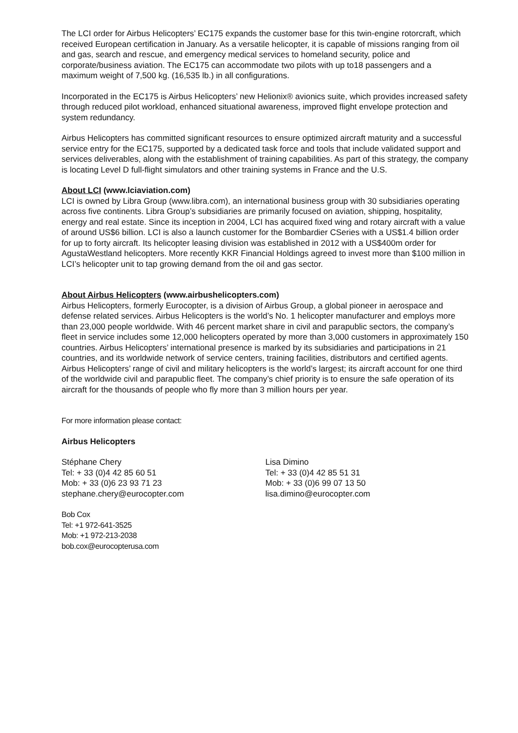The LCI order for Airbus Helicopters’ EC175 expands the customer base for this twin-engine rotorcraft, which received European certification in January. As a versatile helicopter, it is capable of missions ranging from oil and gas, search and rescue, and emergency medical services to homeland security, police and corporate/business aviation. The EC175 can accommodate two pilots with up to18 passengers and a maximum weight of 7,500 kg. (16,535 lb.) in all configurations.
Incorporated in the EC175 is Airbus Helicopters’ new Helionix® avionics suite, which provides increased safety through reduced pilot workload, enhanced situational awareness, improved flight envelope protection and system redundancy.
Airbus Helicopters has committed significant resources to ensure optimized aircraft maturity and a successful service entry for the EC175, supported by a dedicated task force and tools that include validated support and services deliverables, along with the establishment of training capabilities. As part of this strategy, the company is locating Level D full-flight simulators and other training systems in France and the U.S.
About LCI (www.lciaviation.com)
LCI is owned by Libra Group (www.libra.com), an international business group with 30 subsidiaries operating across five continents. Libra Group’s subsidiaries are primarily focused on aviation, shipping, hospitality, energy and real estate. Since its inception in 2004, LCI has acquired fixed wing and rotary aircraft with a value of around US$6 billion. LCI is also a launch customer for the Bombardier CSeries with a US$1.4 billion order for up to forty aircraft. Its helicopter leasing division was established in 2012 with a US$400m order for AgustaWestland helicopters. More recently KKR Financial Holdings agreed to invest more than $100 million in LCI’s helicopter unit to tap growing demand from the oil and gas sector.
About Airbus Helicopters (www.airbushelicopters.com)
Airbus Helicopters, formerly Eurocopter, is a division of Airbus Group, a global pioneer in aerospace and defense related services. Airbus Helicopters is the world’s No. 1 helicopter manufacturer and employs more than 23,000 people worldwide. With 46 percent market share in civil and parapublic sectors, the company’s fleet in service includes some 12,000 helicopters operated by more than 3,000 customers in approximately 150 countries. Airbus Helicopters’ international presence is marked by its subsidiaries and participations in 21 countries, and its worldwide network of service centers, training facilities, distributors and certified agents. Airbus Helicopters’ range of civil and military helicopters is the world’s largest; its aircraft account for one third of the worldwide civil and parapublic fleet. The company’s chief priority is to ensure the safe operation of its aircraft for the thousands of people who fly more than 3 million hours per year.
For more information please contact:
Airbus Helicopters
Stéphane Chery
Tel: + 33 (0)4 42 85 60 51
Mob: + 33 (0)6 23 93 71 23
stephane.chery@eurocopter.com
Lisa Dimino
Tel: + 33 (0)4 42 85 51 31
Mob: + 33 (0)6 99 07 13 50
lisa.dimino@eurocopter.com
Bob Cox
Tel: +1 972-641-3525
Mob: +1 972-213-2038
bob.cox@eurocopterusa.com